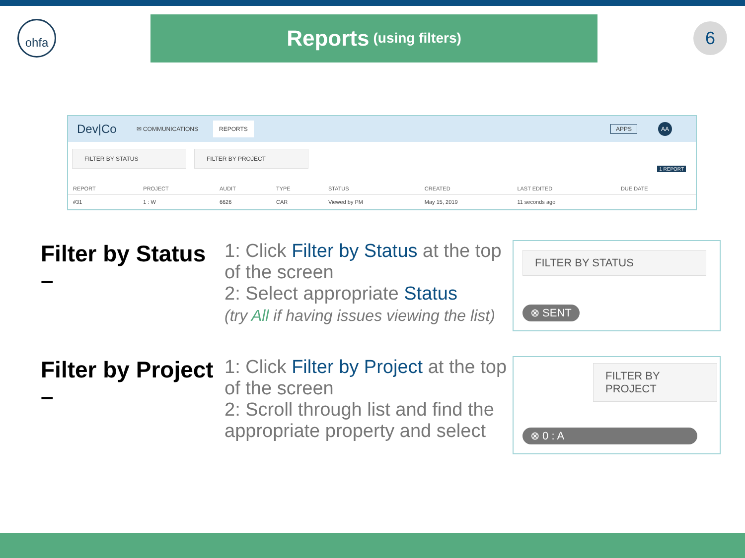ohfa
Reports (using filters)
6
Dev|Co ✉ COMMUNICATIONS REPORTS APPS AA
FILTER BY STATUS FILTER BY PROJECT 1 REPORT
| REPORT | PROJECT | AUDIT | TYPE | STATUS | CREATED | LAST EDITED | DUE DATE |
| --- | --- | --- | --- | --- | --- | --- | --- |
| #31 | 1 : W | 6626 | CAR | Viewed by PM | May 15, 2019 | 11 seconds ago | |
Filter by Status –
1: Click Filter by Status at the top of the screen
2: Select appropriate Status
(try All if having issues viewing the list)
FILTER BY STATUS
⊗ SENT
Filter by Project –
1: Click Filter by Project at the top of the screen
2: Scroll through list and find the appropriate property and select
FILTER BY PROJECT
⊗ 0 : A